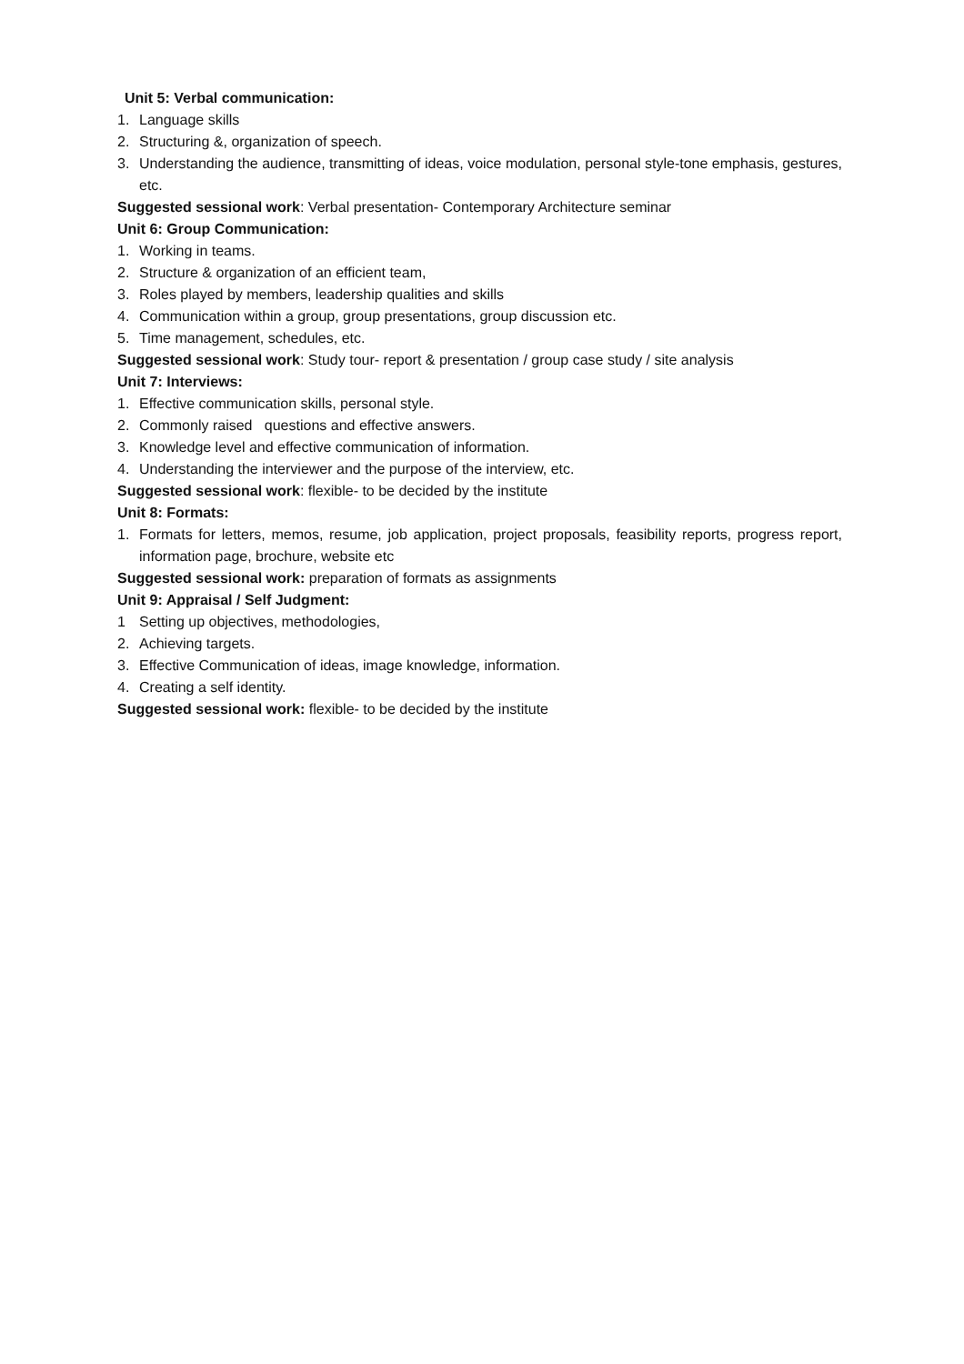Unit 5: Verbal communication:
1. Language skills
2. Structuring &, organization of speech.
3. Understanding the audience, transmitting of ideas, voice modulation, personal style-tone emphasis, gestures, etc.
Suggested sessional work: Verbal presentation- Contemporary Architecture seminar
Unit 6: Group Communication:
1. Working in teams.
2. Structure & organization of an efficient team,
3. Roles played by members, leadership qualities and skills
4. Communication within a group, group presentations, group discussion etc.
5. Time management, schedules, etc.
Suggested sessional work: Study tour- report & presentation / group case study / site analysis
Unit 7: Interviews:
1. Effective communication skills, personal style.
2. Commonly raised questions and effective answers.
3. Knowledge level and effective communication of information.
4. Understanding the interviewer and the purpose of the interview, etc.
Suggested sessional work: flexible- to be decided by the institute
Unit 8: Formats:
1. Formats for letters, memos, resume, job application, project proposals, feasibility reports, progress report, information page, brochure, website etc
Suggested sessional work: preparation of formats as assignments
Unit 9: Appraisal / Self Judgment:
1 Setting up objectives, methodologies,
2. Achieving targets.
3. Effective Communication of ideas, image knowledge, information.
4. Creating a self identity.
Suggested sessional work: flexible- to be decided by the institute